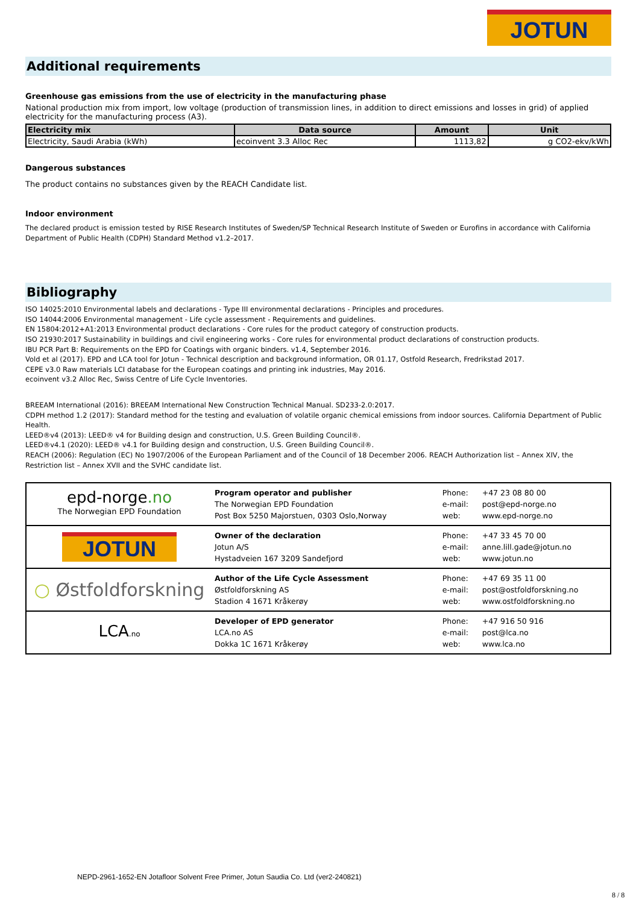JOTUN
Additional requirements
Greenhouse gas emissions from the use of electricity in the manufacturing phase
National production mix from import, low voltage (production of transmission lines, in addition to direct emissions and losses in grid) of applied electricity for the manufacturing process (A3).
| Electricity mix | Data source | Amount | Unit |
| --- | --- | --- | --- |
| Electricity, Saudi Arabia (kWh) | ecoinvent 3.3 Alloc Rec | 1113,82 | g CO2-ekv/kWh |
Dangerous substances
The product contains no substances given by the REACH Candidate list.
Indoor environment
The declared product is emission tested by RISE Research Institutes of Sweden/SP Technical Research Institute of Sweden or Eurofins in accordance with California Department of Public Health (CDPH) Standard Method v1.2–2017.
Bibliography
ISO 14025:2010 Environmental labels and declarations - Type III environmental declarations - Principles and procedures.
ISO 14044:2006 Environmental management - Life cycle assessment - Requirements and guidelines.
EN 15804:2012+A1:2013 Environmental product declarations - Core rules for the product category of construction products.
ISO 21930:2017 Sustainability in buildings and civil engineering works - Core rules for environmental product declarations of construction products.
IBU PCR Part B: Requirements on the EPD for Coatings with organic binders. v1.4, September 2016.
Vold et al (2017). EPD and LCA tool for Jotun - Technical description and background information, OR 01.17, Ostfold Research, Fredrikstad 2017.
CEPE v3.0 Raw materials LCI database for the European coatings and printing ink industries, May 2016.
ecoinvent v3.2 Alloc Rec, Swiss Centre of Life Cycle Inventories.
BREEAM International (2016): BREEAM International New Construction Technical Manual. SD233-2.0:2017.
CDPH method 1.2 (2017): Standard method for the testing and evaluation of volatile organic chemical emissions from indoor sources. California Department of Public Health.
LEED®v4 (2013): LEED® v4 for Building design and construction, U.S. Green Building Council®.
LEED®v4.1 (2020): LEED® v4.1 for Building design and construction, U.S. Green Building Council®.
REACH (2006): Regulation (EC) No 1907/2006 of the European Parliament and of the Council of 18 December 2006. REACH Authorization list – Annex XIV, the Restriction list – Annex XVII and the SVHC candidate list.
| epd-norge .no The Norwegian EPD Foundation | Program operator and publisher The Norwegian EPD Foundation Post Box 5250 Majorstuen, 0303 Oslo,Norway | Phone: e-mail: web: | +47 23 08 80 00 post@epd-norge.no www.epd-norge.no |
| JOTUN | Owner of the declaration Jotun A/S Hystadveien 167 3209 Sandefjord | Phone: e-mail: web: | +47 33 45 70 00 anne.lill.gade@jotun.no www.jotun.no |
| ○ Østfoldforskning | Author of the Life Cycle Assessment Østfoldforskning AS Stadion 4 1671 Kråkerøy | Phone: e-mail: web: | +47 69 35 11 00 post@ostfoldforskning.no www.ostfoldforskning.no |
| LCA .no | Developer of EPD generator LCA.no AS Dokka 1C 1671 Kråkerøy | Phone: e-mail: web: | +47 916 50 916 post@lca.no www.lca.no |
NEPD-2961-1652-EN Jotafloor Solvent Free Primer, Jotun Saudia Co. Ltd (ver2-240821)
8 / 8